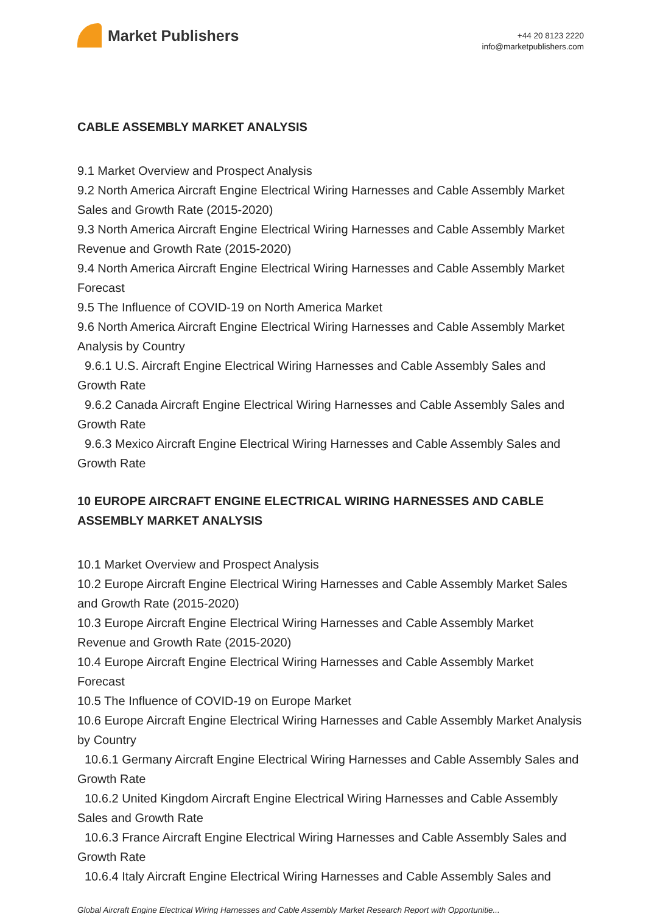Market Publishers
+44 20 8123 2220
info@marketpublishers.com
CABLE ASSEMBLY MARKET ANALYSIS
9.1 Market Overview and Prospect Analysis
9.2 North America Aircraft Engine Electrical Wiring Harnesses and Cable Assembly Market Sales and Growth Rate (2015-2020)
9.3 North America Aircraft Engine Electrical Wiring Harnesses and Cable Assembly Market Revenue and Growth Rate (2015-2020)
9.4 North America Aircraft Engine Electrical Wiring Harnesses and Cable Assembly Market Forecast
9.5 The Influence of COVID-19 on North America Market
9.6 North America Aircraft Engine Electrical Wiring Harnesses and Cable Assembly Market Analysis by Country
9.6.1 U.S. Aircraft Engine Electrical Wiring Harnesses and Cable Assembly Sales and Growth Rate
9.6.2 Canada Aircraft Engine Electrical Wiring Harnesses and Cable Assembly Sales and Growth Rate
9.6.3 Mexico Aircraft Engine Electrical Wiring Harnesses and Cable Assembly Sales and Growth Rate
10 EUROPE AIRCRAFT ENGINE ELECTRICAL WIRING HARNESSES AND CABLE ASSEMBLY MARKET ANALYSIS
10.1 Market Overview and Prospect Analysis
10.2 Europe Aircraft Engine Electrical Wiring Harnesses and Cable Assembly Market Sales and Growth Rate (2015-2020)
10.3 Europe Aircraft Engine Electrical Wiring Harnesses and Cable Assembly Market Revenue and Growth Rate (2015-2020)
10.4 Europe Aircraft Engine Electrical Wiring Harnesses and Cable Assembly Market Forecast
10.5 The Influence of COVID-19 on Europe Market
10.6 Europe Aircraft Engine Electrical Wiring Harnesses and Cable Assembly Market Analysis by Country
10.6.1 Germany Aircraft Engine Electrical Wiring Harnesses and Cable Assembly Sales and Growth Rate
10.6.2 United Kingdom Aircraft Engine Electrical Wiring Harnesses and Cable Assembly Sales and Growth Rate
10.6.3 France Aircraft Engine Electrical Wiring Harnesses and Cable Assembly Sales and Growth Rate
10.6.4 Italy Aircraft Engine Electrical Wiring Harnesses and Cable Assembly Sales and
Global Aircraft Engine Electrical Wiring Harnesses and Cable Assembly Market Research Report with Opportunitie...